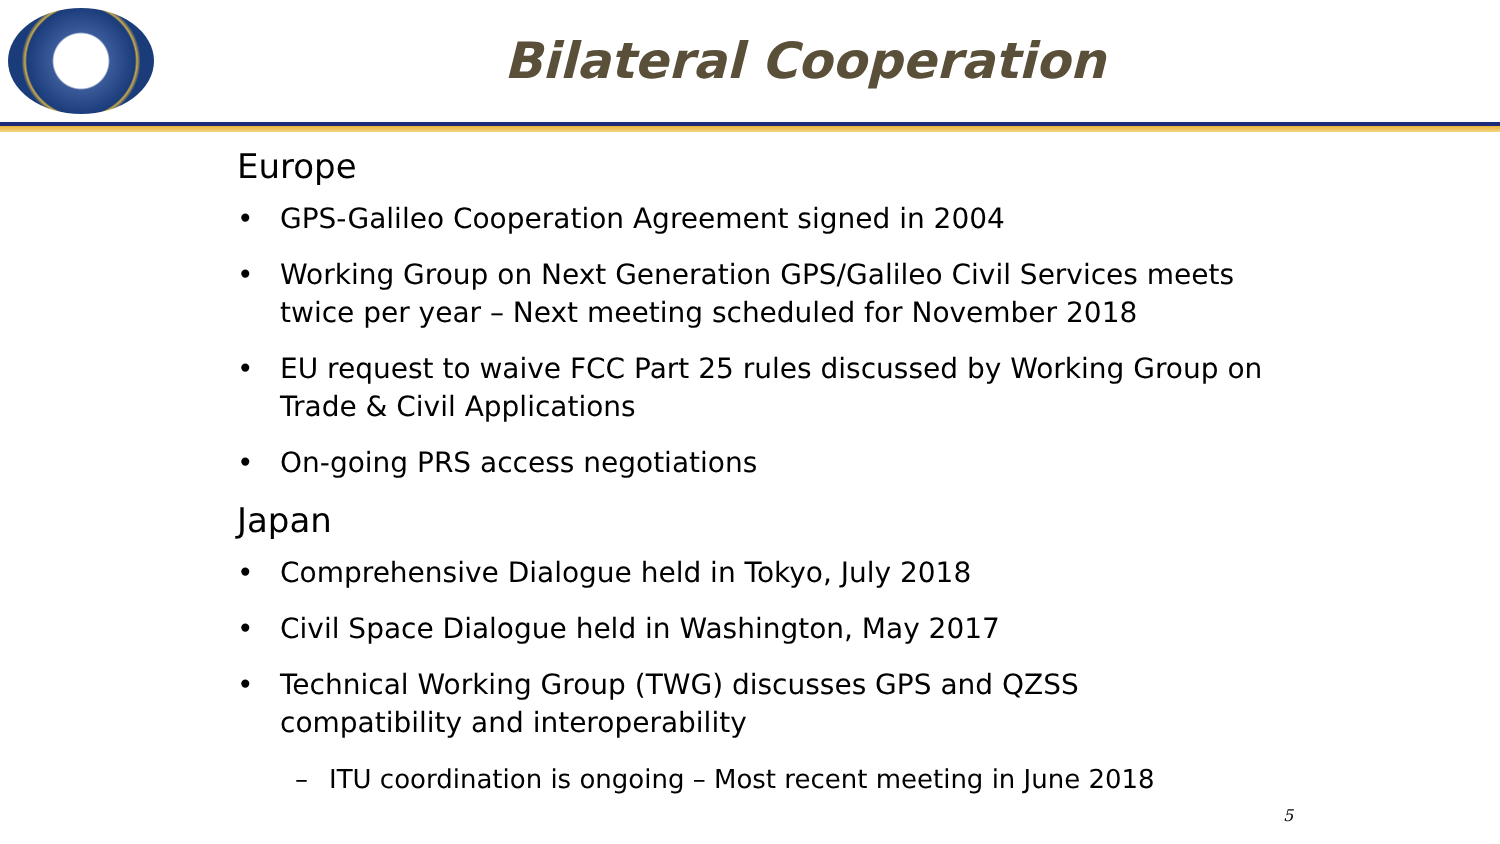Bilateral Cooperation
Europe
• GPS-Galileo Cooperation Agreement signed in 2004
• Working Group on Next Generation GPS/Galileo Civil Services meets twice per year – Next meeting scheduled for November 2018
• EU request to waive FCC Part 25 rules discussed by Working Group on Trade & Civil Applications
• On-going PRS access negotiations
Japan
• Comprehensive Dialogue held in Tokyo, July 2018
• Civil Space Dialogue held in Washington, May 2017
• Technical Working Group (TWG) discusses GPS and QZSS compatibility and interoperability
– ITU coordination is ongoing – Most recent meeting in June 2018
5